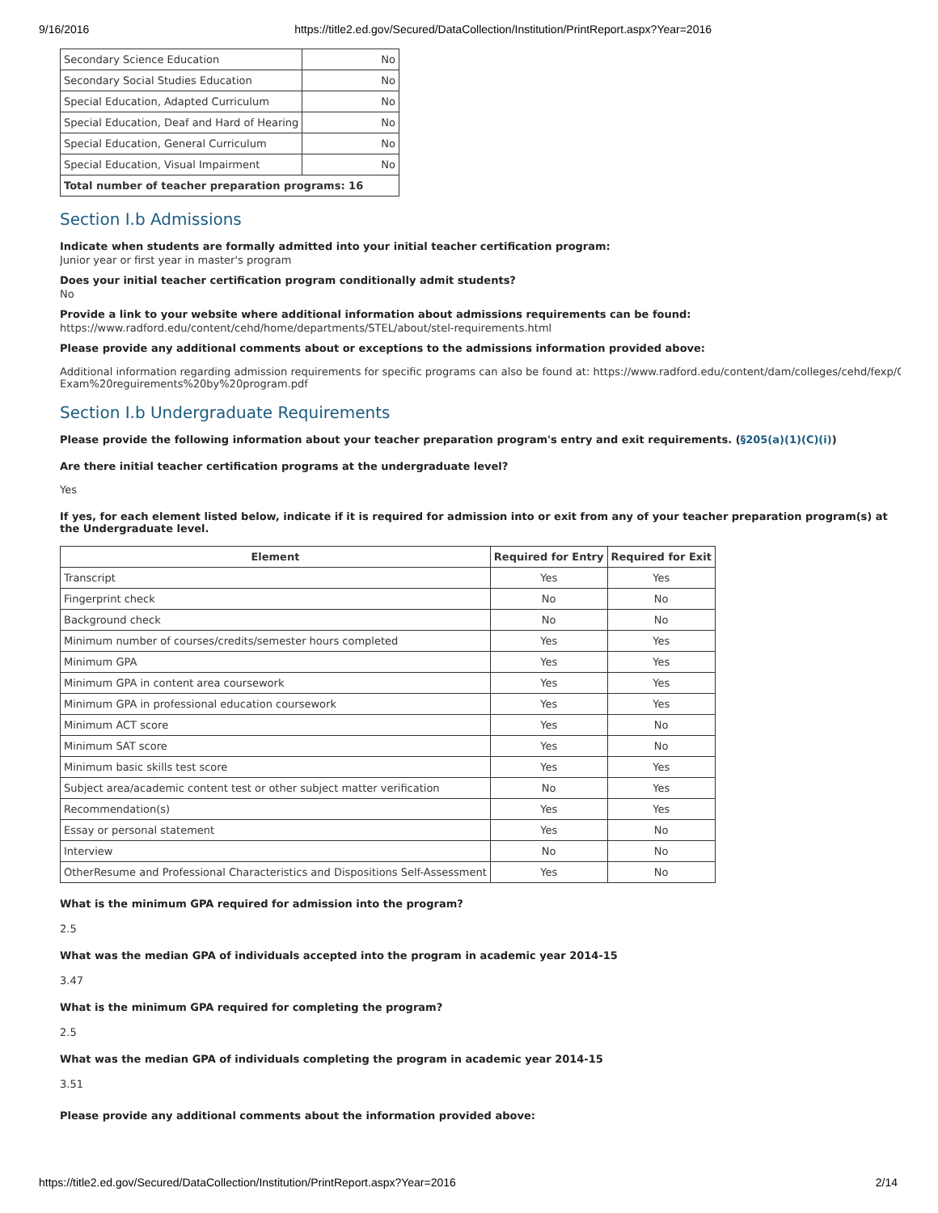9/16/2016 https://title2.ed.gov/Secured/DataCollection/Institution/PrintReport.aspx?Year=2016
| Secondary Science Education | No |
| Secondary Social Studies Education | No |
| Special Education, Adapted Curriculum | No |
| Special Education, Deaf and Hard of Hearing | No |
| Special Education, General Curriculum | No |
| Special Education, Visual Impairment | No |
| Total number of teacher preparation programs: 16 | |
Section I.b Admissions
Indicate when students are formally admitted into your initial teacher certification program:
Junior year or first year in master's program
Does your initial teacher certification program conditionally admit students?
No
Provide a link to your website where additional information about admissions requirements can be found:
https://www.radford.edu/content/cehd/home/departments/STEL/about/stel-requirements.html
Please provide any additional comments about or exceptions to the admissions information provided above:
Additional information regarding admission requirements for specific programs can also be found at: https://www.radford.edu/content/dam/colleges/cehd/fexp/GPA
Exam%20reguirements%20by%20program.pdf
Section I.b Undergraduate Requirements
Please provide the following information about your teacher preparation program's entry and exit requirements. (§205(a)(1)(C)(i))
Are there initial teacher certification programs at the undergraduate level?
Yes
If yes, for each element listed below, indicate if it is required for admission into or exit from any of your teacher preparation program(s) at the Undergraduate level.
| Element | Required for Entry | Required for Exit |
| --- | --- | --- |
| Transcript | Yes | Yes |
| Fingerprint check | No | No |
| Background check | No | No |
| Minimum number of courses/credits/semester hours completed | Yes | Yes |
| Minimum GPA | Yes | Yes |
| Minimum GPA in content area coursework | Yes | Yes |
| Minimum GPA in professional education coursework | Yes | Yes |
| Minimum ACT score | Yes | No |
| Minimum SAT score | Yes | No |
| Minimum basic skills test score | Yes | Yes |
| Subject area/academic content test or other subject matter verification | No | Yes |
| Recommendation(s) | Yes | Yes |
| Essay or personal statement | Yes | No |
| Interview | No | No |
| OtherResume and Professional Characteristics and Dispositions Self-Assessment | Yes | No |
What is the minimum GPA required for admission into the program?
2.5
What was the median GPA of individuals accepted into the program in academic year 2014-15
3.47
What is the minimum GPA required for completing the program?
2.5
What was the median GPA of individuals completing the program in academic year 2014-15
3.51
Please provide any additional comments about the information provided above:
https://title2.ed.gov/Secured/DataCollection/Institution/PrintReport.aspx?Year=2016 2/14